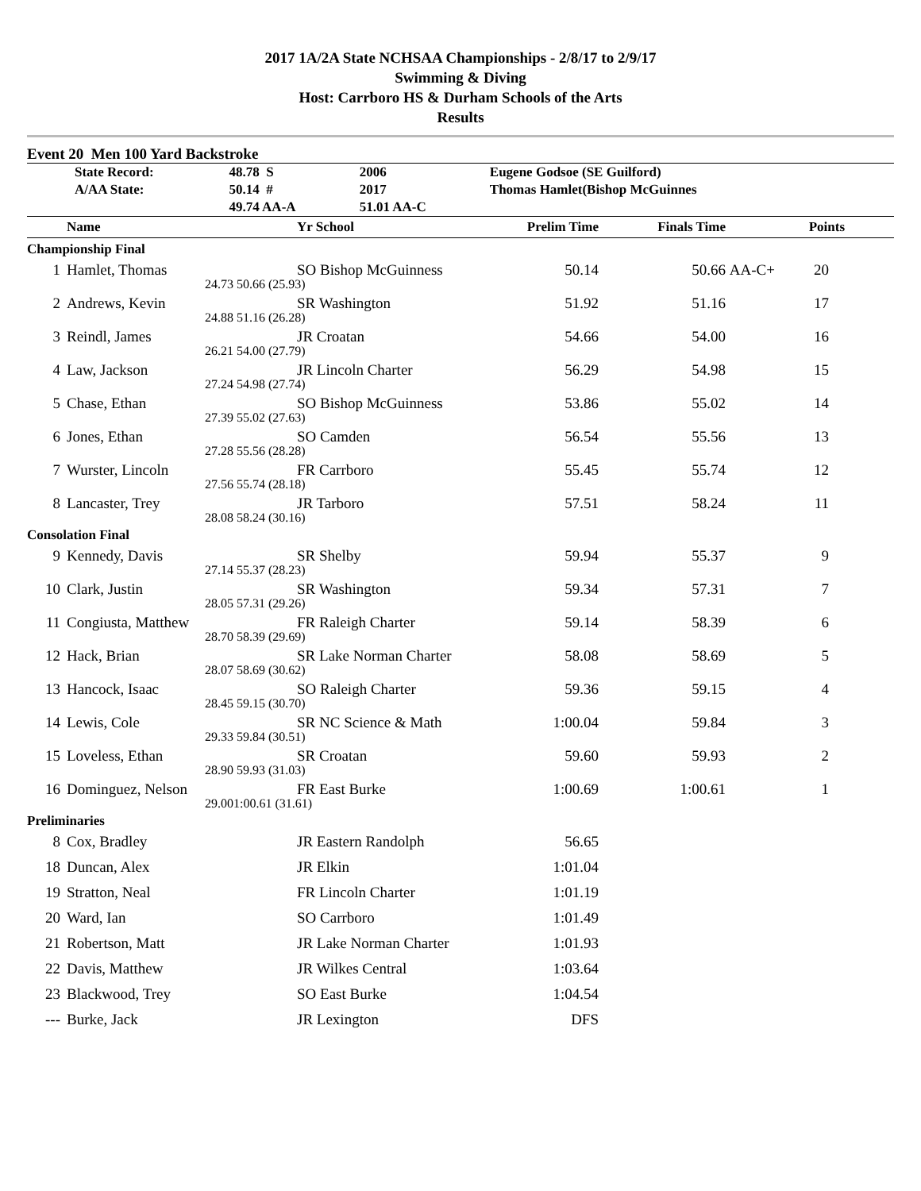2017 1A/2A State NCHSAA Championships - 2/8/17 to 2/9/17
Swimming & Diving
Host: Carrboro HS & Durham Schools of the Arts
Results
Event 20 Men 100 Yard Backstroke
| | State Record: | 48.78 S | 2006 | Eugene Godsoe (SE Guilford) |
| | A/AA State: | 50.14 # | 2017 | Thomas Hamlet(Bishop McGuinnes |
| | | 49.74 AA-A | 51.01 AA-C | |
| | Name | | Yr School | Prelim Time | Finals Time | | Points | |
| --- | --- | --- | --- | --- | --- | --- | --- | --- |
| Championship Final | | | | | | | | |
| 1 | Hamlet, Thomas | | SO Bishop McGuinness | 50.14 | 50.66 | AA-C+ | 20 | |
| | 24.73 | 50.66 (25.93) | | | | | | |
| 2 | Andrews, Kevin | | SR Washington | 51.92 | 51.16 | | 17 | |
| | 24.88 | 51.16 (26.28) | | | | | | |
| 3 | Reindl, James | | JR Croatan | 54.66 | 54.00 | | 16 | |
| | 26.21 | 54.00 (27.79) | | | | | | |
| 4 | Law, Jackson | | JR Lincoln Charter | 56.29 | 54.98 | | 15 | |
| | 27.24 | 54.98 (27.74) | | | | | | |
| 5 | Chase, Ethan | | SO Bishop McGuinness | 53.86 | 55.02 | | 14 | |
| | 27.39 | 55.02 (27.63) | | | | | | |
| 6 | Jones, Ethan | | SO Camden | 56.54 | 55.56 | | 13 | |
| | 27.28 | 55.56 (28.28) | | | | | | |
| 7 | Wurster, Lincoln | | FR Carrboro | 55.45 | 55.74 | | 12 | |
| | 27.56 | 55.74 (28.18) | | | | | | |
| 8 | Lancaster, Trey | | JR Tarboro | 57.51 | 58.24 | | 11 | |
| | 28.08 | 58.24 (30.16) | | | | | | |
| Consolation Final | | | | | | | | |
| 9 | Kennedy, Davis | | SR Shelby | 59.94 | 55.37 | | 9 | |
| | 27.14 | 55.37 (28.23) | | | | | | |
| 10 | Clark, Justin | | SR Washington | 59.34 | 57.31 | | 7 | |
| | 28.05 | 57.31 (29.26) | | | | | | |
| 11 | Congiusta, Matthew | | FR Raleigh Charter | 59.14 | 58.39 | | 6 | |
| | 28.70 | 58.39 (29.69) | | | | | | |
| 12 | Hack, Brian | | SR Lake Norman Charter | 58.08 | 58.69 | | 5 | |
| | 28.07 | 58.69 (30.62) | | | | | | |
| 13 | Hancock, Isaac | | SO Raleigh Charter | 59.36 | 59.15 | | 4 | |
| | 28.45 | 59.15 (30.70) | | | | | | |
| 14 | Lewis, Cole | | SR NC Science & Math | 1:00.04 | 59.84 | | 3 | |
| | 29.33 | 59.84 (30.51) | | | | | | |
| 15 | Loveless, Ethan | | SR Croatan | 59.60 | 59.93 | | 2 | |
| | 28.90 | 59.93 (31.03) | | | | | | |
| 16 | Dominguez, Nelson | | FR East Burke | 1:00.69 | 1:00.61 | | 1 | |
| | 29.00 | 1:00.61 (31.61) | | | | | | |
| Preliminaries | | | | | | | | |
| 8 | Cox, Bradley | | JR Eastern Randolph | 56.65 | | | | |
| 18 | Duncan, Alex | | JR Elkin | 1:01.04 | | | | |
| 19 | Stratton, Neal | | FR Lincoln Charter | 1:01.19 | | | | |
| 20 | Ward, Ian | | SO Carrboro | 1:01.49 | | | | |
| 21 | Robertson, Matt | | JR Lake Norman Charter | 1:01.93 | | | | |
| 22 | Davis, Matthew | | JR Wilkes Central | 1:03.64 | | | | |
| 23 | Blackwood, Trey | | SO East Burke | 1:04.54 | | | | |
| --- | Burke, Jack | | JR Lexington | DFS | | | | |